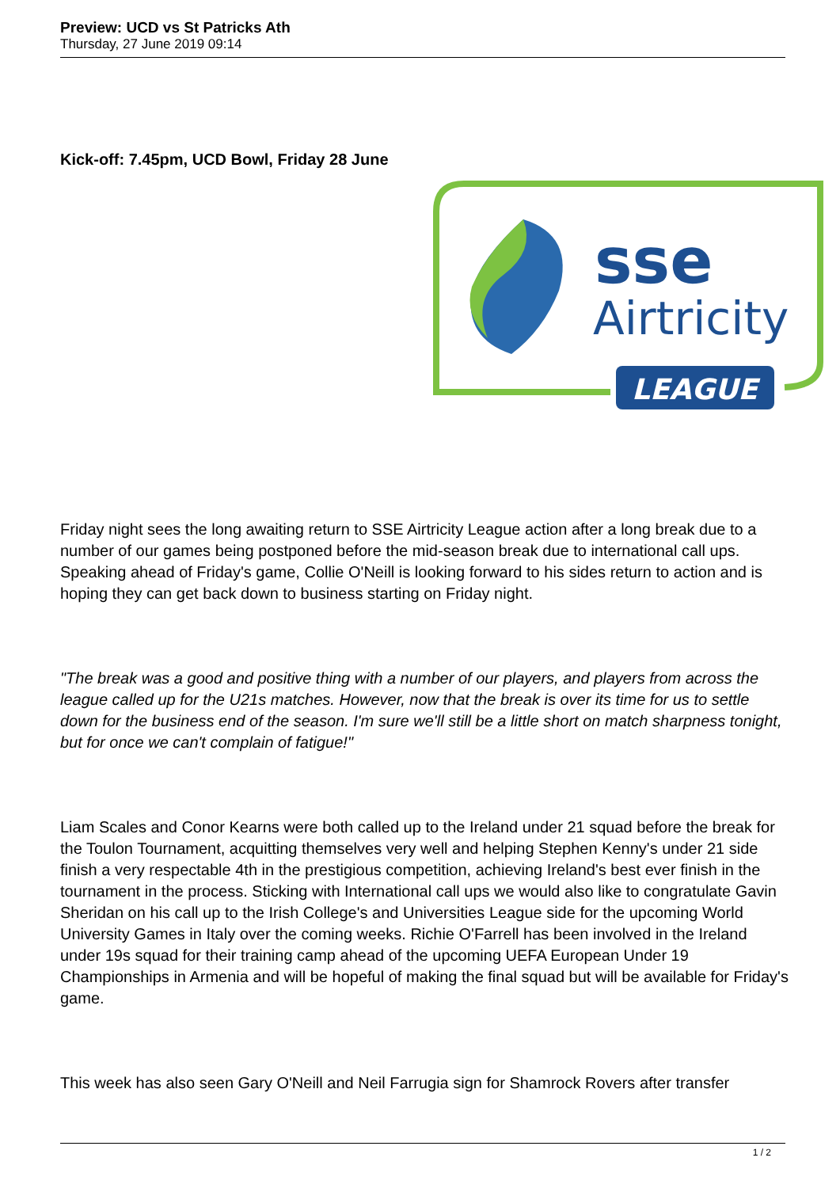Preview: UCD vs St Patricks Ath
Thursday, 27 June 2019 09:14
Kick-off: 7.45pm, UCD Bowl, Friday 28 June
sse
Airtricity
LEAGUE
Friday night sees the long awaiting return to SSE Airtricity League action after a long break due to a number of our games being postponed before the mid-season break due to international call ups. Speaking ahead of Friday's game, Collie O'Neill is looking forward to his sides return to action and is hoping they can get back down to business starting on Friday night.
"The break was a good and positive thing with a number of our players, and players from across the league called up for the U21s matches. However, now that the break is over its time for us to settle down for the business end of the season. I'm sure we'll still be a little short on match sharpness tonight, but for once we can't complain of fatigue!"
Liam Scales and Conor Kearns were both called up to the Ireland under 21 squad before the break for the Toulon Tournament, acquitting themselves very well and helping Stephen Kenny's under 21 side finish a very respectable 4th in the prestigious competition, achieving Ireland's best ever finish in the tournament in the process. Sticking with International call ups we would also like to congratulate Gavin Sheridan on his call up to the Irish College's and Universities League side for the upcoming World University Games in Italy over the coming weeks. Richie O'Farrell has been involved in the Ireland under 19s squad for their training camp ahead of the upcoming UEFA European Under 19 Championships in Armenia and will be hopeful of making the final squad but will be available for Friday's game.
This week has also seen Gary O'Neill and Neil Farrugia sign for Shamrock Rovers after transfer
1 / 2